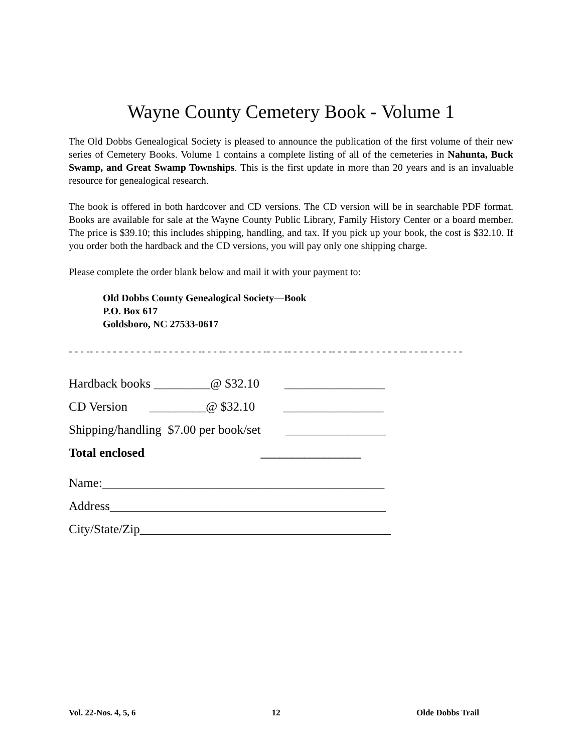Wayne County Cemetery Book - Volume 1
The Old Dobbs Genealogical Society is pleased to announce the publication of the first volume of their new series of Cemetery Books. Volume 1 contains a complete listing of all of the cemeteries in Nahunta, Buck Swamp, and Great Swamp Townships. This is the first update in more than 20 years and is an invaluable resource for genealogical research.
The book is offered in both hardcover and CD versions. The CD version will be in searchable PDF format. Books are available for sale at the Wayne County Public Library, Family History Center or a board member. The price is $39.10; this includes shipping, handling, and tax. If you pick up your book, the cost is $32.10. If you order both the hardback and the CD versions, you will pay only one shipping charge.
Please complete the order blank below and mail it with your payment to:
Old Dobbs County Genealogical Society—Book
P.O. Box 617
Goldsboro, NC 27533-0617
- - - -- - - - - - - - - - - -- - - - - - - -- - - -- - - - - - - -- - - -- - - - - - - -- - - -- - - - - - - - -- - - -- - - - - - -
Hardback books _________@ $32.10 ________________
CD Version _________@ $32.10 ________________
Shipping/handling $7.00 per book/set ________________
Total enclosed ________________
Name:_____________________________________________
Address____________________________________________
City/State/Zip________________________________________
Vol. 22-Nos. 4, 5, 6 12 Olde Dobbs Trail